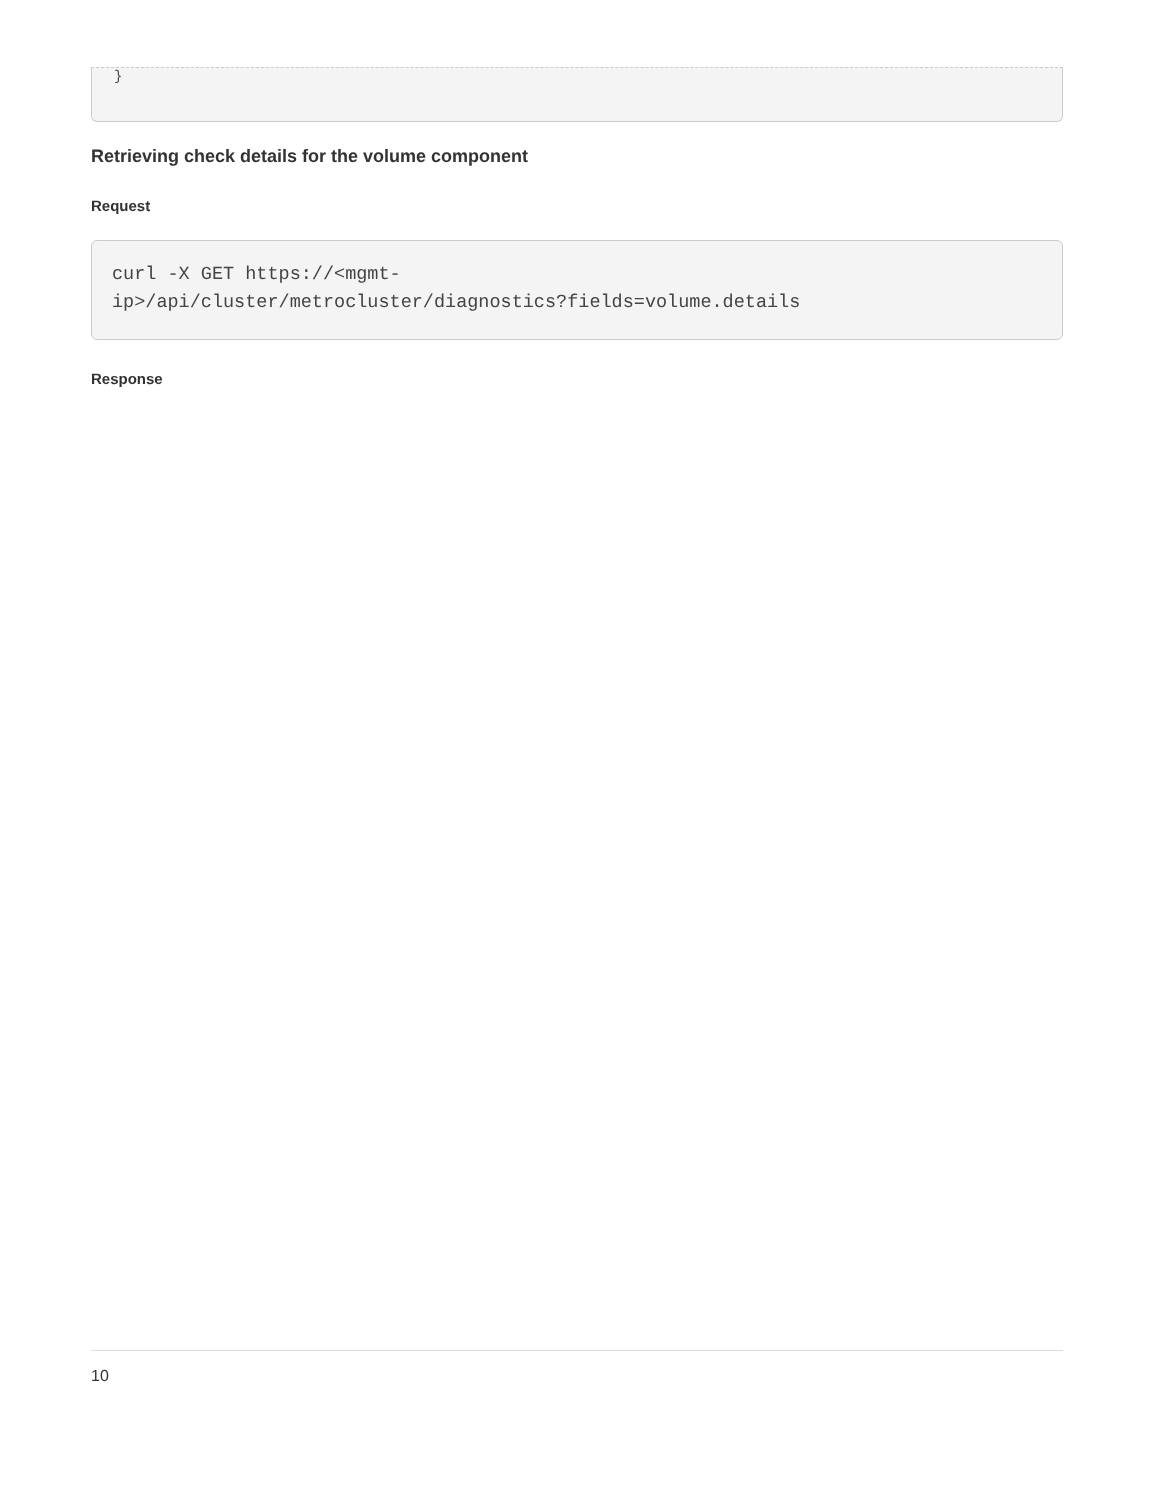}
Retrieving check details for the volume component
Request
curl -X GET https://<mgmt-
ip>/api/cluster/metrocluster/diagnostics?fields=volume.details
Response
10